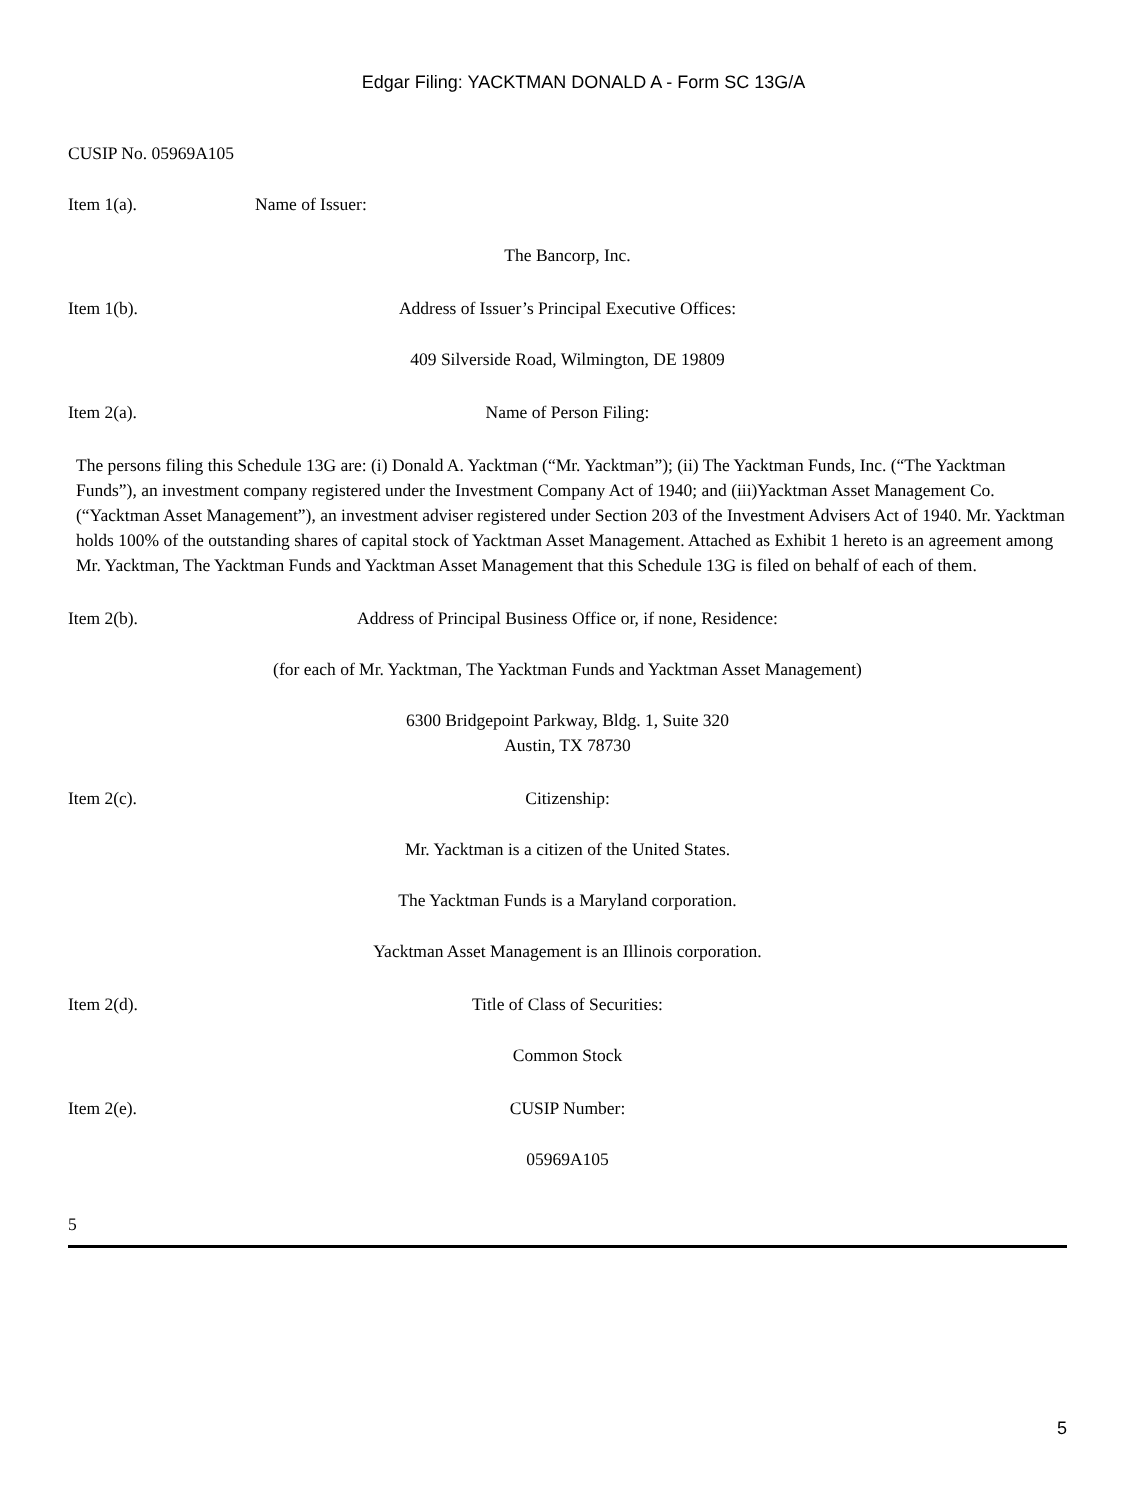Edgar Filing: YACKTMAN DONALD A - Form SC 13G/A
CUSIP No. 05969A105
Item 1(a). Name of Issuer:
The Bancorp, Inc.
Item 1(b). Address of Issuer’s Principal Executive Offices:
409 Silverside Road, Wilmington, DE 19809
Item 2(a). Name of Person Filing:
The persons filing this Schedule 13G are: (i) Donald A. Yacktman (“Mr. Yacktman”); (ii) The Yacktman Funds, Inc. (“The Yacktman Funds”), an investment company registered under the Investment Company Act of 1940; and (iii)Yacktman Asset Management Co. (“Yacktman Asset Management”), an investment adviser registered under Section 203 of the Investment Advisers Act of 1940. Mr. Yacktman holds 100% of the outstanding shares of capital stock of Yacktman Asset Management. Attached as Exhibit 1 hereto is an agreement among Mr. Yacktman, The Yacktman Funds and Yacktman Asset Management that this Schedule 13G is filed on behalf of each of them.
Item 2(b). Address of Principal Business Office or, if none, Residence:
(for each of Mr. Yacktman, The Yacktman Funds and Yacktman Asset Management)
6300 Bridgepoint Parkway, Bldg. 1, Suite 320
Austin, TX 78730
Item 2(c). Citizenship:
Mr. Yacktman is a citizen of the United States.
The Yacktman Funds is a Maryland corporation.
Yacktman Asset Management is an Illinois corporation.
Item 2(d). Title of Class of Securities:
Common Stock
Item 2(e). CUSIP Number:
05969A105
5
5